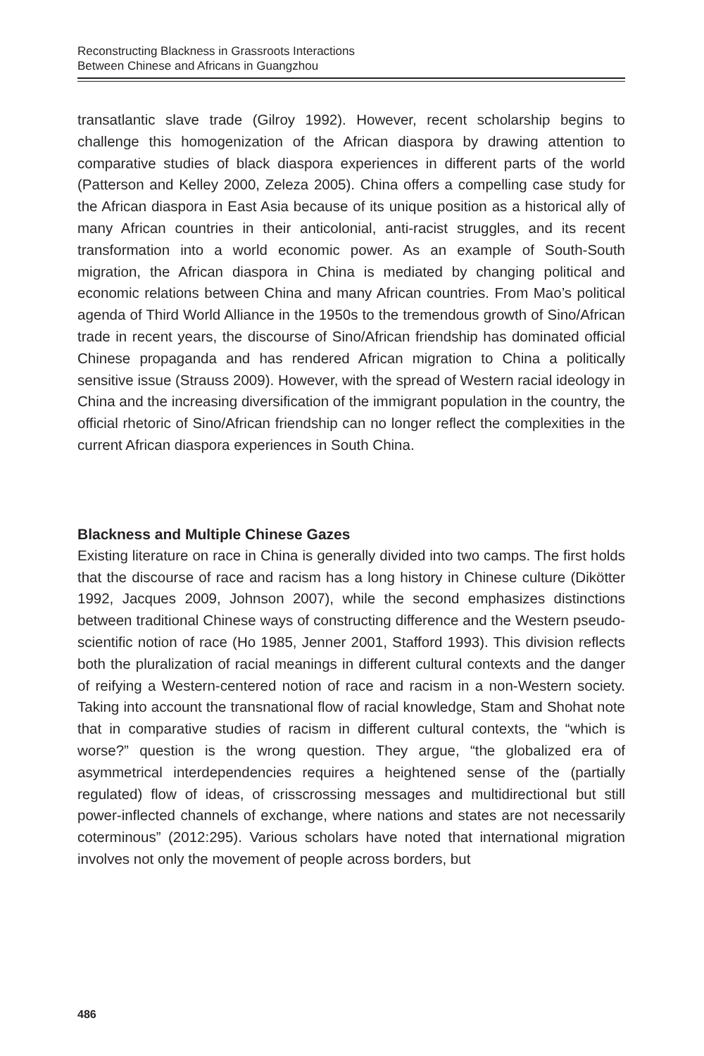Reconstructing Blackness in Grassroots Interactions
Between Chinese and Africans in Guangzhou
transatlantic slave trade (Gilroy 1992). However, recent scholarship begins to challenge this homogenization of the African diaspora by drawing attention to comparative studies of black diaspora experiences in different parts of the world (Patterson and Kelley 2000, Zeleza 2005). China offers a compelling case study for the African diaspora in East Asia because of its unique position as a historical ally of many African countries in their anticolonial, anti-racist struggles, and its recent transformation into a world economic power. As an example of South-South migration, the African diaspora in China is mediated by changing political and economic relations between China and many African countries. From Mao’s political agenda of Third World Alliance in the 1950s to the tremendous growth of Sino/African trade in recent years, the discourse of Sino/African friendship has dominated official Chinese propaganda and has rendered African migration to China a politically sensitive issue (Strauss 2009). However, with the spread of Western racial ideology in China and the increasing diversification of the immigrant population in the country, the official rhetoric of Sino/African friendship can no longer reflect the complexities in the current African diaspora experiences in South China.
Blackness and Multiple Chinese Gazes
Existing literature on race in China is generally divided into two camps. The first holds that the discourse of race and racism has a long history in Chinese culture (Dikötter 1992, Jacques 2009, Johnson 2007), while the second emphasizes distinctions between traditional Chinese ways of constructing difference and the Western pseudo-scientific notion of race (Ho 1985, Jenner 2001, Stafford 1993). This division reflects both the pluralization of racial meanings in different cultural contexts and the danger of reifying a Western-centered notion of race and racism in a non-Western society. Taking into account the transnational flow of racial knowledge, Stam and Shohat note that in comparative studies of racism in different cultural contexts, the “which is worse?” question is the wrong question. They argue, “the globalized era of asymmetrical interdependencies requires a heightened sense of the (partially regulated) flow of ideas, of crisscrossing messages and multidirectional but still power-inflected channels of exchange, where nations and states are not necessarily coterminous” (2012:295). Various scholars have noted that international migration involves not only the movement of people across borders, but
486